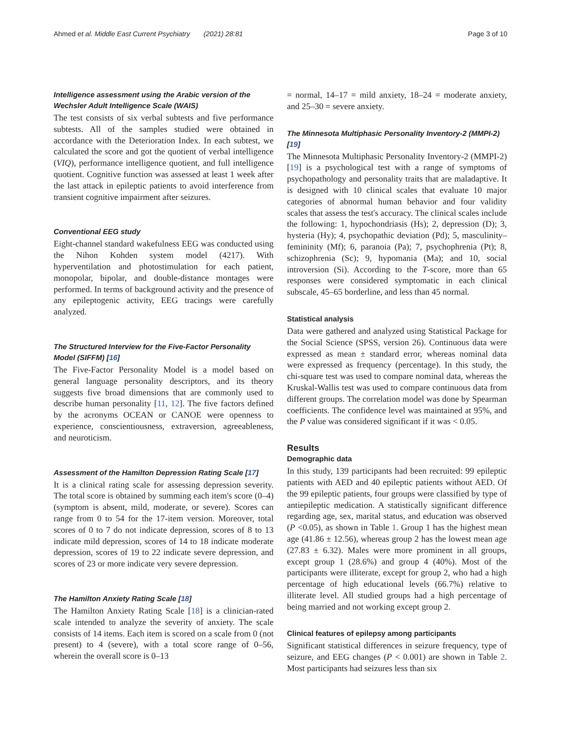Ahmed et al. Middle East Current Psychiatry (2021) 28:81 Page 3 of 10
Intelligence assessment using the Arabic version of the Wechsler Adult Intelligence Scale (WAIS)
The test consists of six verbal subtests and five performance subtests. All of the samples studied were obtained in accordance with the Deterioration Index. In each subtest, we calculated the score and got the quotient of verbal intelligence (VIQ), performance intelligence quotient, and full intelligence quotient. Cognitive function was assessed at least 1 week after the last attack in epileptic patients to avoid interference from transient cognitive impairment after seizures.
Conventional EEG study
Eight-channel standard wakefulness EEG was conducted using the Nihon Kohden system model (4217). With hyperventilation and photostimulation for each patient, monopolar, bipolar, and double-distance montages were performed. In terms of background activity and the presence of any epileptogenic activity, EEG tracings were carefully analyzed.
The Structured Interview for the Five-Factor Personality Model (SIFFM) [16]
The Five-Factor Personality Model is a model based on general language personality descriptors, and its theory suggests five broad dimensions that are commonly used to describe human personality [11, 12]. The five factors defined by the acronyms OCEAN or CANOE were openness to experience, conscientiousness, extraversion, agreeableness, and neuroticism.
Assessment of the Hamilton Depression Rating Scale [17]
It is a clinical rating scale for assessing depression severity. The total score is obtained by summing each item's score (0–4) (symptom is absent, mild, moderate, or severe). Scores can range from 0 to 54 for the 17-item version. Moreover, total scores of 0 to 7 do not indicate depression, scores of 8 to 13 indicate mild depression, scores of 14 to 18 indicate moderate depression, scores of 19 to 22 indicate severe depression, and scores of 23 or more indicate very severe depression.
The Hamilton Anxiety Rating Scale [18]
The Hamilton Anxiety Rating Scale [18] is a clinician-rated scale intended to analyze the severity of anxiety. The scale consists of 14 items. Each item is scored on a scale from 0 (not present) to 4 (severe), with a total score range of 0–56, wherein the overall score is 0–13
= normal, 14–17 = mild anxiety, 18–24 = moderate anxiety, and 25–30 = severe anxiety.
The Minnesota Multiphasic Personality Inventory-2 (MMPI-2) [19]
The Minnesota Multiphasic Personality Inventory-2 (MMPI-2) [19] is a psychological test with a range of symptoms of psychopathology and personality traits that are maladaptive. It is designed with 10 clinical scales that evaluate 10 major categories of abnormal human behavior and four validity scales that assess the test's accuracy. The clinical scales include the following: 1, hypochondriasis (Hs); 2, depression (D); 3, hysteria (Hy); 4, psychopathic deviation (Pd); 5, masculinity–femininity (Mf); 6, paranoia (Pa); 7, psychophrenia (Pt); 8, schizophrenia (Sc); 9, hypomania (Ma); and 10, social introversion (Si). According to the T-score, more than 65 responses were considered symptomatic in each clinical subscale, 45–65 borderline, and less than 45 normal.
Statistical analysis
Data were gathered and analyzed using Statistical Package for the Social Science (SPSS, version 26). Continuous data were expressed as mean ± standard error, whereas nominal data were expressed as frequency (percentage). In this study, the chi-square test was used to compare nominal data, whereas the Kruskal-Wallis test was used to compare continuous data from different groups. The correlation model was done by Spearman coefficients. The confidence level was maintained at 95%, and the P value was considered significant if it was < 0.05.
Results
Demographic data
In this study, 139 participants had been recruited: 99 epileptic patients with AED and 40 epileptic patients without AED. Of the 99 epileptic patients, four groups were classified by type of antiepileptic medication. A statistically significant difference regarding age, sex, marital status, and education was observed (P <0.05), as shown in Table 1. Group 1 has the highest mean age (41.86 ± 12.56), whereas group 2 has the lowest mean age (27.83 ± 6.32). Males were more prominent in all groups, except group 1 (28.6%) and group 4 (40%). Most of the participants were illiterate, except for group 2, who had a high percentage of high educational levels (66.7%) relative to illiterate level. All studied groups had a high percentage of being married and not working except group 2.
Clinical features of epilepsy among participants
Significant statistical differences in seizure frequency, type of seizure, and EEG changes (P < 0.001) are shown in Table 2. Most participants had seizures less than six